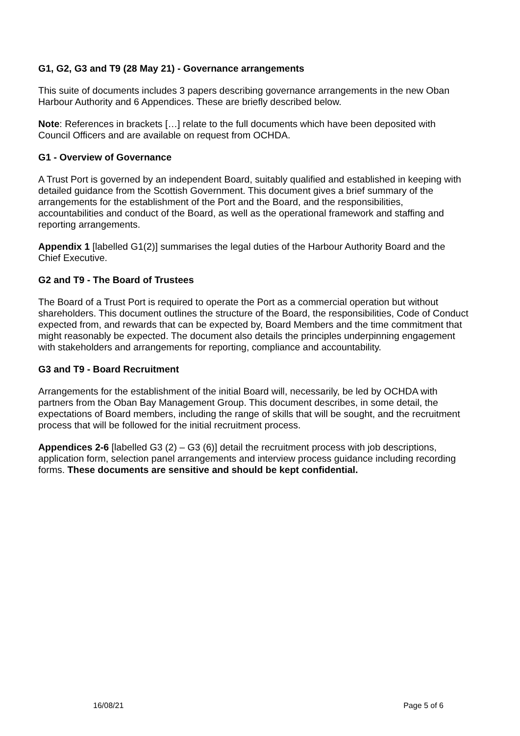G1, G2, G3 and T9 (28 May 21) - Governance arrangements
This suite of documents includes 3 papers describing governance arrangements in the new Oban Harbour Authority and 6 Appendices. These are briefly described below.
Note: References in brackets […] relate to the full documents which have been deposited with Council Officers and are available on request from OCHDA.
G1 - Overview of Governance
A Trust Port is governed by an independent Board, suitably qualified and established in keeping with detailed guidance from the Scottish Government. This document gives a brief summary of the arrangements for the establishment of the Port and the Board, and the responsibilities, accountabilities and conduct of the Board, as well as the operational framework and staffing and reporting arrangements.
Appendix 1 [labelled G1(2)] summarises the legal duties of the Harbour Authority Board and the Chief Executive.
G2 and T9 - The Board of Trustees
The Board of a Trust Port is required to operate the Port as a commercial operation but without shareholders. This document outlines the structure of the Board, the responsibilities, Code of Conduct expected from, and rewards that can be expected by, Board Members and the time commitment that might reasonably be expected. The document also details the principles underpinning engagement with stakeholders and arrangements for reporting, compliance and accountability.
G3 and T9 - Board Recruitment
Arrangements for the establishment of the initial Board will, necessarily, be led by OCHDA with partners from the Oban Bay Management Group. This document describes, in some detail, the expectations of Board members, including the range of skills that will be sought, and the recruitment process that will be followed for the initial recruitment process.
Appendices 2-6 [labelled G3 (2) – G3 (6)] detail the recruitment process with job descriptions, application form, selection panel arrangements and interview process guidance including recording forms. These documents are sensitive and should be kept confidential.
16/08/21 Page 5 of 6